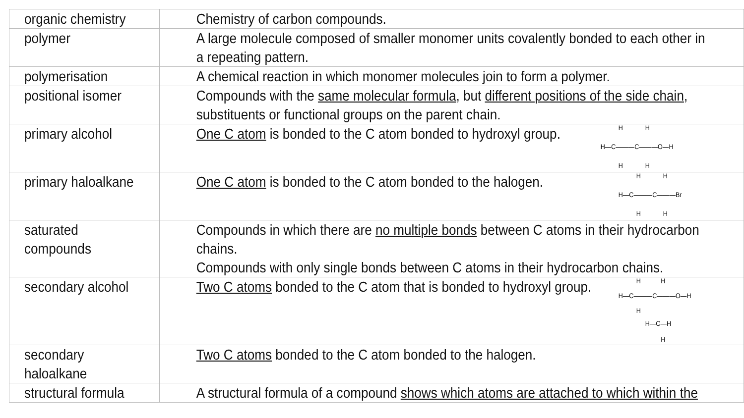| organic chemistry | Chemistry of carbon compounds. |
| polymer | A large molecule composed of smaller monomer units covalently bonded to each other in a repeating pattern. |
| polymerisation | A chemical reaction in which monomer molecules join to form a polymer. |
| positional isomer | Compounds with the same molecular formula , but different positions of the side chain , substituents or functional groups on the parent chain. |
| primary alcohol | One C atom is bonded to the C atom bonded to hydroxyl group. H H H—C———C———O—H H H |
| primary haloalkane | One C atom is bonded to the C atom bonded to the halogen. H H H—C———C———Br H H |
| saturated compounds | Compounds in which there are no multiple bonds between C atoms in their hydrocarbon chains. Compounds with only single bonds between C atoms in their hydrocarbon chains. |
| secondary alcohol | Two C atoms bonded to the C atom that is bonded to hydroxyl group. H H H—C———C———O—H H H—C—H H |
| secondary haloalkane | Two C atoms bonded to the C atom bonded to the halogen. |
| structural formula | A structural formula of a compound shows which atoms are attached to which within the |